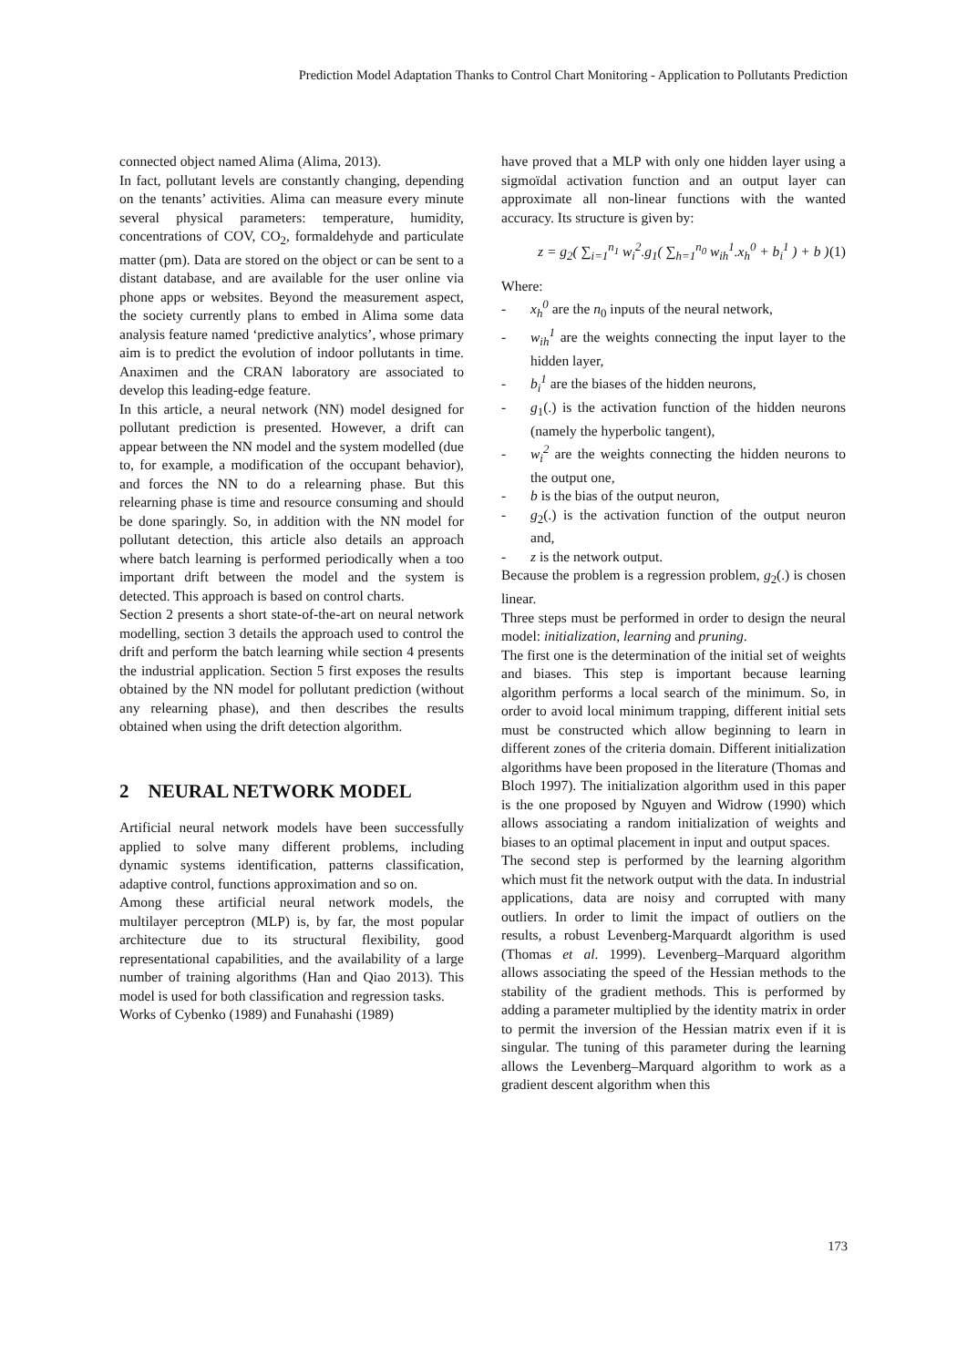Prediction Model Adaptation Thanks to Control Chart Monitoring - Application to Pollutants Prediction
connected object named Alima (Alima, 2013).
In fact, pollutant levels are constantly changing, depending on the tenants’ activities. Alima can measure every minute several physical parameters: temperature, humidity, concentrations of COV, CO<sub>2</sub>, formaldehyde and particulate matter (pm). Data are stored on the object or can be sent to a distant database, and are available for the user online via phone apps or websites. Beyond the measurement aspect, the society currently plans to embed in Alima some data analysis feature named ‘predictive analytics’, whose primary aim is to predict the evolution of indoor pollutants in time. Anaximen and the CRAN laboratory are associated to develop this leading-edge feature.
In this article, a neural network (NN) model designed for pollutant prediction is presented. However, a drift can appear between the NN model and the system modelled (due to, for example, a modification of the occupant behavior), and forces the NN to do a relearning phase. But this relearning phase is time and resource consuming and should be done sparingly. So, in addition with the NN model for pollutant detection, this article also details an approach where batch learning is performed periodically when a too important drift between the model and the system is detected. This approach is based on control charts.
Section 2 presents a short state-of-the-art on neural network modelling, section 3 details the approach used to control the drift and perform the batch learning while section 4 presents the industrial application. Section 5 first exposes the results obtained by the NN model for pollutant prediction (without any relearning phase), and then describes the results obtained when using the drift detection algorithm.
2 NEURAL NETWORK MODEL
Artificial neural network models have been successfully applied to solve many different problems, including dynamic systems identification, patterns classification, adaptive control, functions approximation and so on.
Among these artificial neural network models, the multilayer perceptron (MLP) is, by far, the most popular architecture due to its structural flexibility, good representational capabilities, and the availability of a large number of training algorithms (Han and Qiao 2013). This model is used for both classification and regression tasks.
Works of Cybenko (1989) and Funahashi (1989)
have proved that a MLP with only one hidden layer using a sigmoïdal activation function and an output layer can approximate all non-linear functions with the wanted accuracy. Its structure is given by:
z = g<sub>2</sub>( ∑<sub>i=1</sub><sup>n<sub>1</sub></sup> w<sub>i</sub><sup>2</sup>.g<sub>1</sub>( ∑<sub>h=1</sub><sup>n<sub>0</sub></sup> w<sub>ih</sub><sup>1</sup>.x<sub>h</sub><sup>0</sup> + b<sub>i</sub><sup>1</sup> ) + b ) (1)
Where:
- x<sub>h</sub><sup>0</sup> are the n<sub>0</sub> inputs of the neural network,
- w<sub>ih</sub><sup>1</sup> are the weights connecting the input layer to the hidden layer,
- b<sub>i</sub><sup>1</sup> are the biases of the hidden neurons,
- g<sub>1</sub>(.) is the activation function of the hidden neurons (namely the hyperbolic tangent),
- w<sub>i</sub><sup>2</sup> are the weights connecting the hidden neurons to the output one,
- b is the bias of the output neuron,
- g<sub>2</sub>(.) is the activation function of the output neuron and,
- z is the network output.
Because the problem is a regression problem, g<sub>2</sub>(.) is chosen linear.
Three steps must be performed in order to design the neural model: initialization, learning and pruning.
The first one is the determination of the initial set of weights and biases. This step is important because learning algorithm performs a local search of the minimum. So, in order to avoid local minimum trapping, different initial sets must be constructed which allow beginning to learn in different zones of the criteria domain. Different initialization algorithms have been proposed in the literature (Thomas and Bloch 1997). The initialization algorithm used in this paper is the one proposed by Nguyen and Widrow (1990) which allows associating a random initialization of weights and biases to an optimal placement in input and output spaces.
The second step is performed by the learning algorithm which must fit the network output with the data. In industrial applications, data are noisy and corrupted with many outliers. In order to limit the impact of outliers on the results, a robust Levenberg-Marquardt algorithm is used (Thomas et al. 1999). Levenberg–Marquard algorithm allows associating the speed of the Hessian methods to the stability of the gradient methods. This is performed by adding a parameter multiplied by the identity matrix in order to permit the inversion of the Hessian matrix even if it is singular. The tuning of this parameter during the learning allows the Levenberg–Marquard algorithm to work as a gradient descent algorithm when this
173